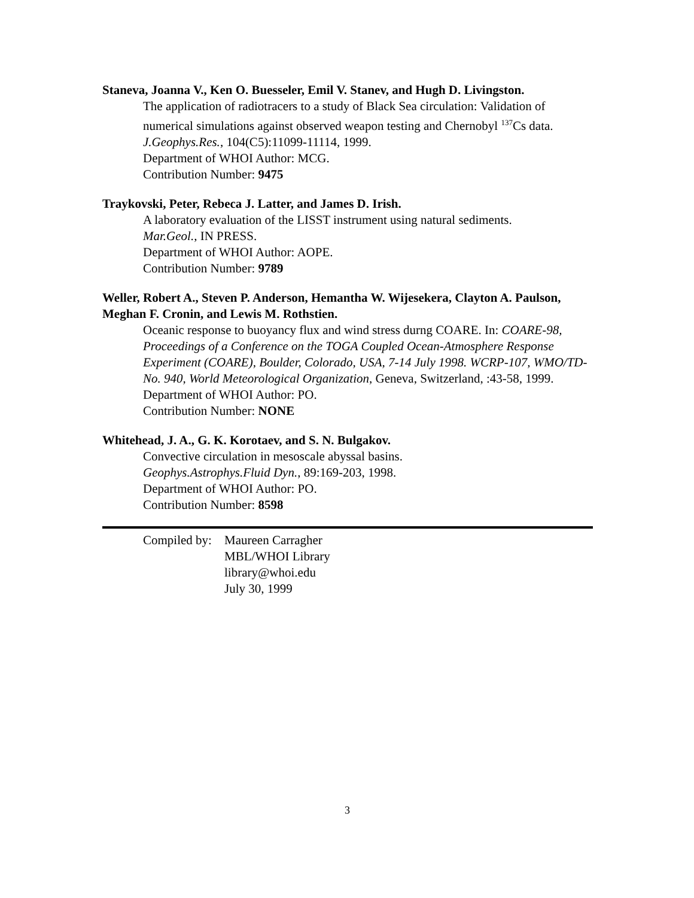Staneva, Joanna V., Ken O. Buesseler, Emil V. Stanev, and Hugh D. Livingston.
The application of radiotracers to a study of Black Sea circulation: Validation of numerical simulations against observed weapon testing and Chernobyl <sup>137</sup>Cs data.
J.Geophys.Res., 104(C5):11099-11114, 1999.
Department of WHOI Author: MCG.
Contribution Number: 9475
Traykovski, Peter, Rebeca J. Latter, and James D. Irish.
A laboratory evaluation of the LISST instrument using natural sediments.
Mar.Geol., IN PRESS.
Department of WHOI Author: AOPE.
Contribution Number: 9789
Weller, Robert A., Steven P. Anderson, Hemantha W. Wijesekera, Clayton A. Paulson, Meghan F. Cronin, and Lewis M. Rothstien.
Oceanic response to buoyancy flux and wind stress durng COARE. In: COARE-98, Proceedings of a Conference on the TOGA Coupled Ocean-Atmosphere Response Experiment (COARE), Boulder, Colorado, USA, 7-14 July 1998. WCRP-107, WMO/TD-No. 940, World Meteorological Organization, Geneva, Switzerland, :43-58, 1999.
Department of WHOI Author: PO.
Contribution Number: NONE
Whitehead, J. A., G. K. Korotaev, and S. N. Bulgakov.
Convective circulation in mesoscale abyssal basins.
Geophys.Astrophys.Fluid Dyn., 89:169-203, 1998.
Department of WHOI Author: PO.
Contribution Number: 8598
Compiled by:
Maureen Carragher
MBL/WHOI Library
library@whoi.edu
July 30, 1999
3